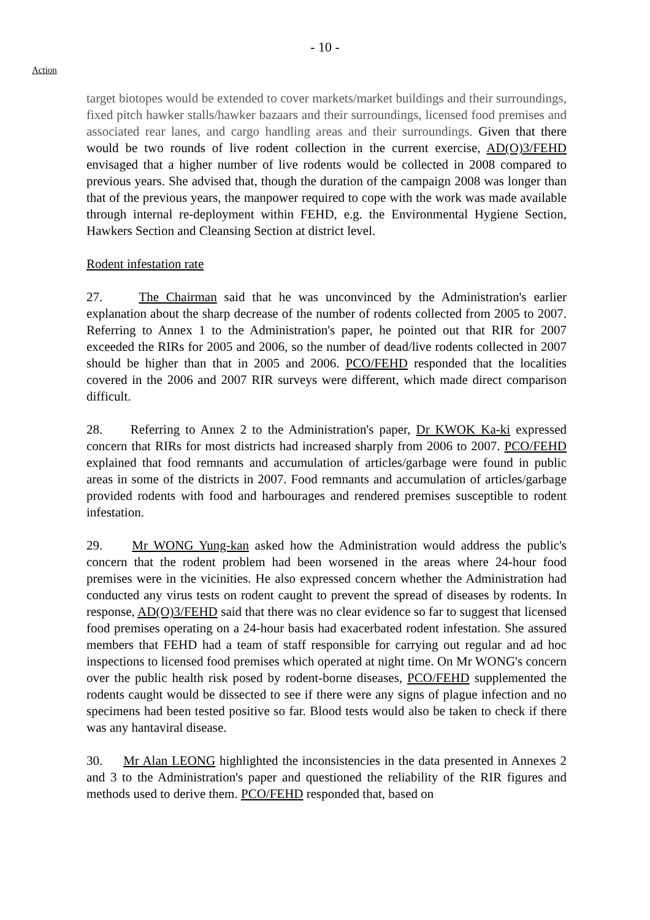- 10 -
Action
target biotopes would be extended to cover markets/market buildings and their surroundings, fixed pitch hawker stalls/hawker bazaars and their surroundings, licensed food premises and associated rear lanes, and cargo handling areas and their surroundings. Given that there would be two rounds of live rodent collection in the current exercise, AD(O)3/FEHD envisaged that a higher number of live rodents would be collected in 2008 compared to previous years. She advised that, though the duration of the campaign 2008 was longer than that of the previous years, the manpower required to cope with the work was made available through internal re-deployment within FEHD, e.g. the Environmental Hygiene Section, Hawkers Section and Cleansing Section at district level.
Rodent infestation rate
27. The Chairman said that he was unconvinced by the Administration's earlier explanation about the sharp decrease of the number of rodents collected from 2005 to 2007. Referring to Annex 1 to the Administration's paper, he pointed out that RIR for 2007 exceeded the RIRs for 2005 and 2006, so the number of dead/live rodents collected in 2007 should be higher than that in 2005 and 2006. PCO/FEHD responded that the localities covered in the 2006 and 2007 RIR surveys were different, which made direct comparison difficult.
28. Referring to Annex 2 to the Administration's paper, Dr KWOK Ka-ki expressed concern that RIRs for most districts had increased sharply from 2006 to 2007. PCO/FEHD explained that food remnants and accumulation of articles/garbage were found in public areas in some of the districts in 2007. Food remnants and accumulation of articles/garbage provided rodents with food and harbourages and rendered premises susceptible to rodent infestation.
29. Mr WONG Yung-kan asked how the Administration would address the public's concern that the rodent problem had been worsened in the areas where 24-hour food premises were in the vicinities. He also expressed concern whether the Administration had conducted any virus tests on rodent caught to prevent the spread of diseases by rodents. In response, AD(O)3/FEHD said that there was no clear evidence so far to suggest that licensed food premises operating on a 24-hour basis had exacerbated rodent infestation. She assured members that FEHD had a team of staff responsible for carrying out regular and ad hoc inspections to licensed food premises which operated at night time. On Mr WONG's concern over the public health risk posed by rodent-borne diseases, PCO/FEHD supplemented the rodents caught would be dissected to see if there were any signs of plague infection and no specimens had been tested positive so far. Blood tests would also be taken to check if there was any hantaviral disease.
30. Mr Alan LEONG highlighted the inconsistencies in the data presented in Annexes 2 and 3 to the Administration's paper and questioned the reliability of the RIR figures and methods used to derive them. PCO/FEHD responded that, based on